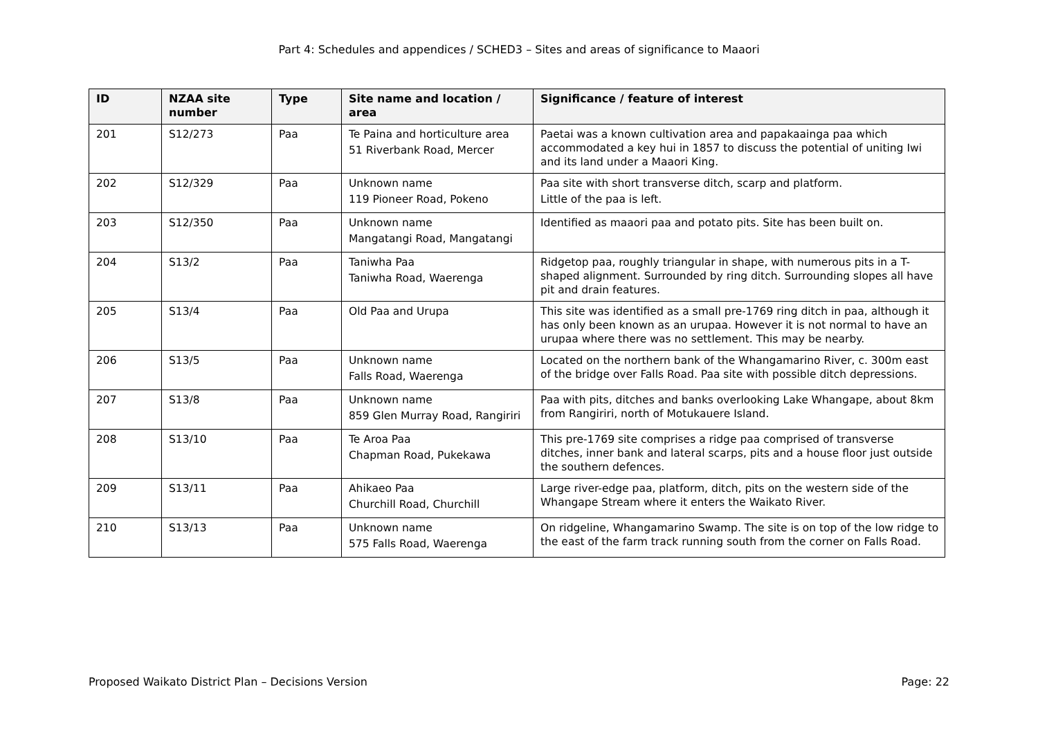Part 4: Schedules and appendices / SCHED3 – Sites and areas of significance to Maaori
| ID | NZAA site number | Type | Site name and location / area | Significance / feature of interest |
| --- | --- | --- | --- | --- |
| 201 | S12/273 | Paa | Te Paina and horticulture area 51 Riverbank Road, Mercer | Paetai was a known cultivation area and papakaainga paa which accommodated a key hui in 1857 to discuss the potential of uniting Iwi and its land under a Maaori King. |
| 202 | S12/329 | Paa | Unknown name 119 Pioneer Road, Pokeno | Paa site with short transverse ditch, scarp and platform. Little of the paa is left. |
| 203 | S12/350 | Paa | Unknown name Mangatangi Road, Mangatangi | Identified as maaori paa and potato pits. Site has been built on. |
| 204 | S13/2 | Paa | Taniwha Paa Taniwha Road, Waerenga | Ridgetop paa, roughly triangular in shape, with numerous pits in a T-shaped alignment. Surrounded by ring ditch. Surrounding slopes all have pit and drain features. |
| 205 | S13/4 | Paa | Old Paa and Urupa | This site was identified as a small pre-1769 ring ditch in paa, although it has only been known as an urupaa. However it is not normal to have an urupaa where there was no settlement. This may be nearby. |
| 206 | S13/5 | Paa | Unknown name Falls Road, Waerenga | Located on the northern bank of the Whangamarino River, c. 300m east of the bridge over Falls Road. Paa site with possible ditch depressions. |
| 207 | S13/8 | Paa | Unknown name 859 Glen Murray Road, Rangiriri | Paa with pits, ditches and banks overlooking Lake Whangape, about 8km from Rangiriri, north of Motukauere Island. |
| 208 | S13/10 | Paa | Te Aroa Paa Chapman Road, Pukekawa | This pre-1769 site comprises a ridge paa comprised of transverse ditches, inner bank and lateral scarps, pits and a house floor just outside the southern defences. |
| 209 | S13/11 | Paa | Ahikaeo Paa Churchill Road, Churchill | Large river-edge paa, platform, ditch, pits on the western side of the Whangape Stream where it enters the Waikato River. |
| 210 | S13/13 | Paa | Unknown name 575 Falls Road, Waerenga | On ridgeline, Whangamarino Swamp. The site is on top of the low ridge to the east of the farm track running south from the corner on Falls Road. |
Proposed Waikato District Plan – Decisions Version Page: 22